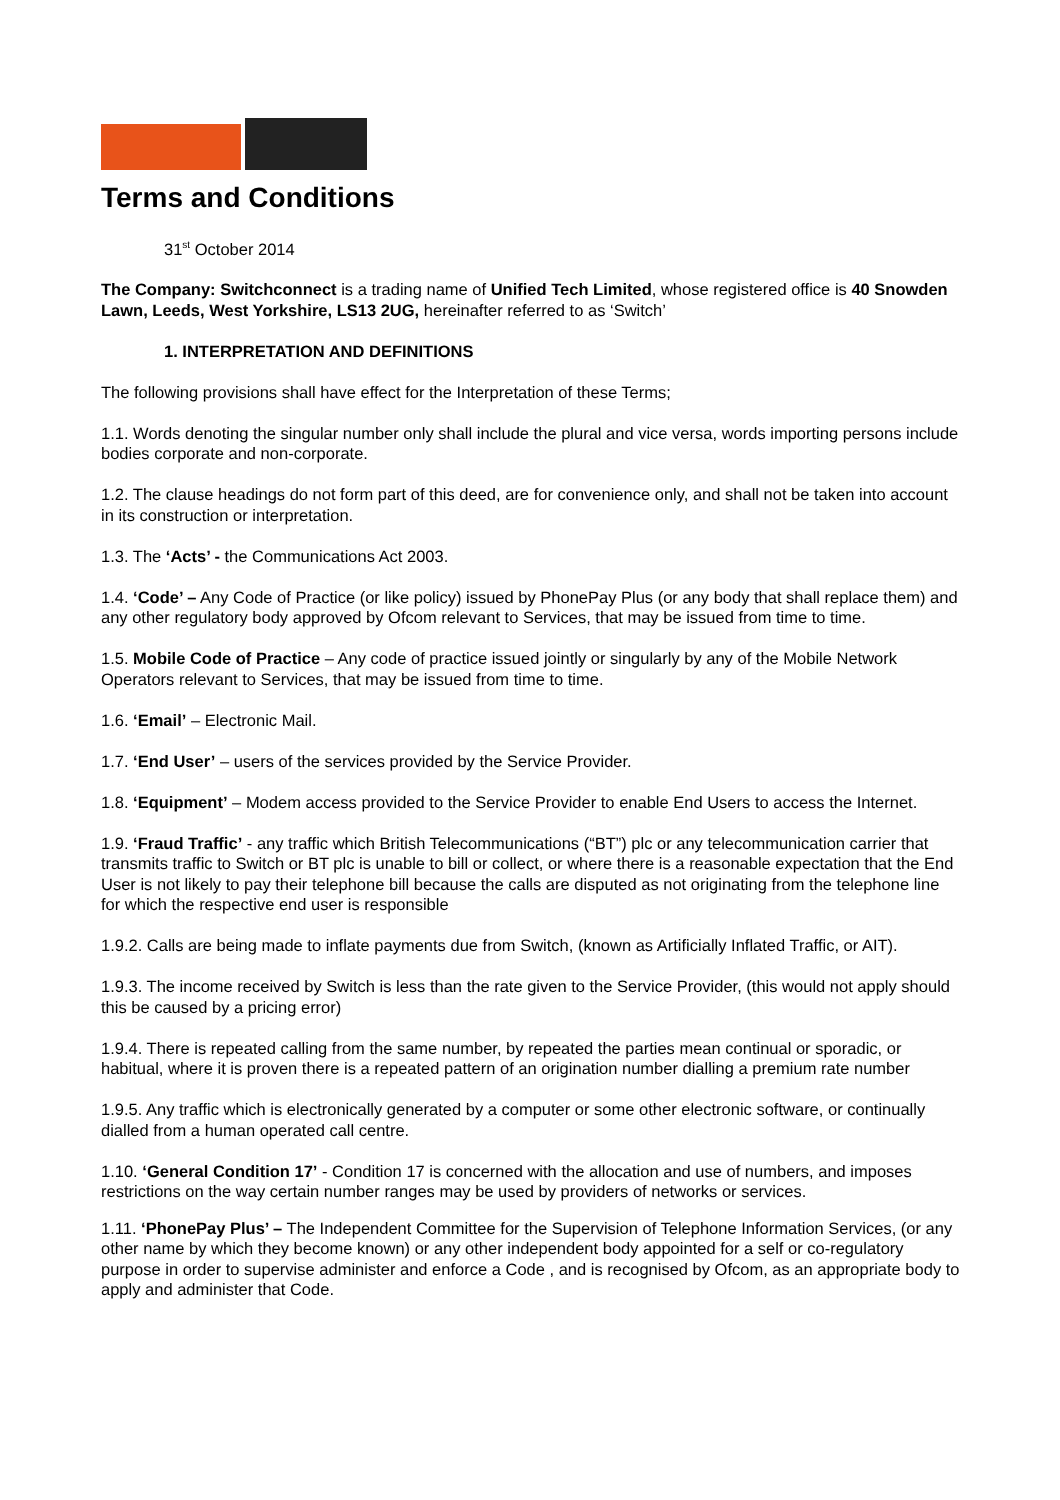Terms and Conditions
31<sup>st</sup> October 2014
The Company: Switchconnect is a trading name of Unified Tech Limited, whose registered office is 40 Snowden Lawn, Leeds, West Yorkshire, LS13 2UG, hereinafter referred to as ‘Switch’
1. INTERPRETATION AND DEFINITIONS
The following provisions shall have effect for the Interpretation of these Terms;
1.1. Words denoting the singular number only shall include the plural and vice versa, words importing persons include bodies corporate and non-corporate.
1.2. The clause headings do not form part of this deed, are for convenience only, and shall not be taken into account in its construction or interpretation.
1.3. The ‘Acts’ - the Communications Act 2003.
1.4. ‘Code’ – Any Code of Practice (or like policy) issued by PhonePay Plus (or any body that shall replace them) and any other regulatory body approved by Ofcom relevant to Services, that may be issued from time to time.
1.5. Mobile Code of Practice – Any code of practice issued jointly or singularly by any of the Mobile Network Operators relevant to Services, that may be issued from time to time.
1.6. ‘Email’ – Electronic Mail.
1.7. ‘End User’ – users of the services provided by the Service Provider.
1.8. ‘Equipment’ – Modem access provided to the Service Provider to enable End Users to access the Internet.
1.9. ‘Fraud Traffic’ - any traffic which British Telecommunications (“BT”) plc or any telecommunication carrier that transmits traffic to Switch or BT plc is unable to bill or collect, or where there is a reasonable expectation that the End User is not likely to pay their telephone bill because the calls are disputed as not originating from the telephone line for which the respective end user is responsible
1.9.2. Calls are being made to inflate payments due from Switch, (known as Artificially Inflated Traffic, or AIT).
1.9.3. The income received by Switch is less than the rate given to the Service Provider, (this would not apply should this be caused by a pricing error)
1.9.4. There is repeated calling from the same number, by repeated the parties mean continual or sporadic, or habitual, where it is proven there is a repeated pattern of an origination number dialling a premium rate number
1.9.5. Any traffic which is electronically generated by a computer or some other electronic software, or continually dialled from a human operated call centre.
1.10. ‘General Condition 17’ - Condition 17 is concerned with the allocation and use of numbers, and imposes restrictions on the way certain number ranges may be used by providers of networks or services.
1.11. ‘PhonePay Plus’ – The Independent Committee for the Supervision of Telephone Information Services, (or any other name by which they become known) or any other independent body appointed for a self or co-regulatory purpose in order to supervise administer and enforce a Code , and is recognised by Ofcom, as an appropriate body to apply and administer that Code.